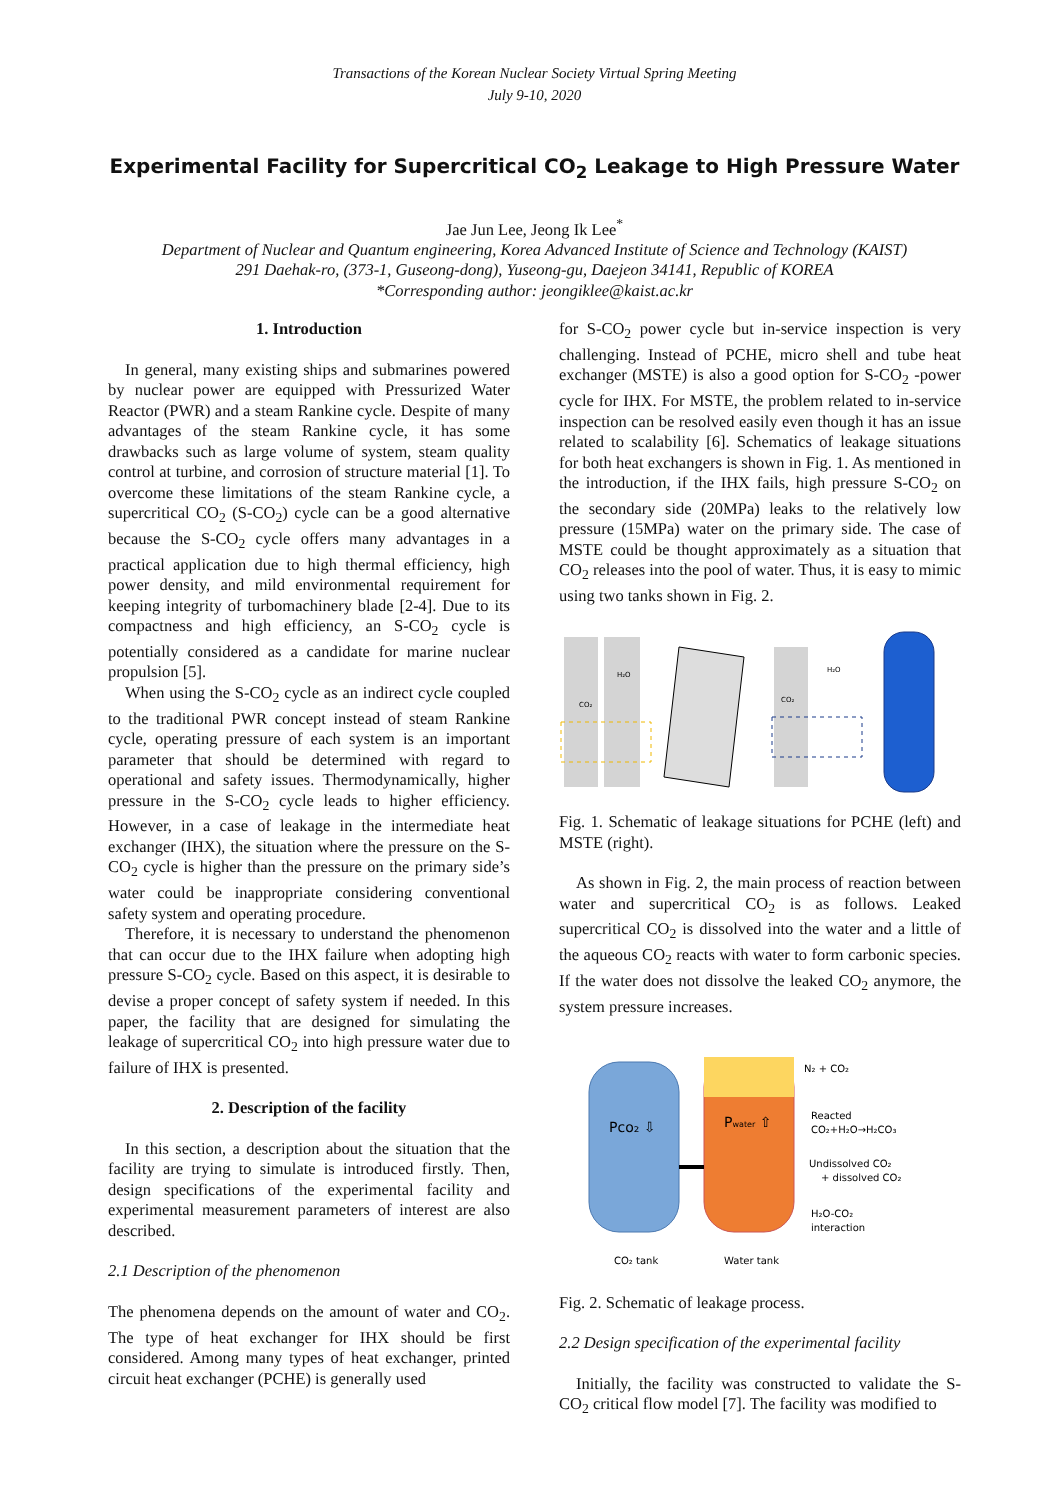Transactions of the Korean Nuclear Society Virtual Spring Meeting
July 9-10, 2020
Experimental Facility for Supercritical CO<sub>2</sub> Leakage to High Pressure Water
Jae Jun Lee, Jeong Ik Lee<sup>*</sup>
Department of Nuclear and Quantum engineering, Korea Advanced Institute of Science and Technology (KAIST)
291 Daehak-ro, (373-1, Guseong-dong), Yuseong-gu, Daejeon 34141, Republic of KOREA
*Corresponding author: jeongiklee@kaist.ac.kr
1. Introduction
In general, many existing ships and submarines powered by nuclear power are equipped with Pressurized Water Reactor (PWR) and a steam Rankine cycle. Despite of many advantages of the steam Rankine cycle, it has some drawbacks such as large volume of system, steam quality control at turbine, and corrosion of structure material [1]. To overcome these limitations of the steam Rankine cycle, a supercritical CO<sub>2</sub> (S-CO<sub>2</sub>) cycle can be a good alternative because the S-CO<sub>2</sub> cycle offers many advantages in a practical application due to high thermal efficiency, high power density, and mild environmental requirement for keeping integrity of turbomachinery blade [2-4]. Due to its compactness and high efficiency, an S-CO<sub>2</sub> cycle is potentially considered as a candidate for marine nuclear propulsion [5].
When using the S-CO<sub>2</sub> cycle as an indirect cycle coupled to the traditional PWR concept instead of steam Rankine cycle, operating pressure of each system is an important parameter that should be determined with regard to operational and safety issues. Thermodynamically, higher pressure in the S-CO<sub>2</sub> cycle leads to higher efficiency. However, in a case of leakage in the intermediate heat exchanger (IHX), the situation where the pressure on the S-CO<sub>2</sub> cycle is higher than the pressure on the primary side’s water could be inappropriate considering conventional safety system and operating procedure.
Therefore, it is necessary to understand the phenomenon that can occur due to the IHX failure when adopting high pressure S-CO<sub>2</sub> cycle. Based on this aspect, it is desirable to devise a proper concept of safety system if needed. In this paper, the facility that are designed for simulating the leakage of supercritical CO<sub>2</sub> into high pressure water due to failure of IHX is presented.
2. Description of the facility
In this section, a description about the situation that the facility are trying to simulate is introduced firstly. Then, design specifications of the experimental facility and experimental measurement parameters of interest are also described.
2.1 Description of the phenomenon
The phenomena depends on the amount of water and CO<sub>2</sub>. The type of heat exchanger for IHX should be first considered. Among many types of heat exchanger, printed circuit heat exchanger (PCHE) is generally used
for S-CO<sub>2</sub> power cycle but in-service inspection is very challenging. Instead of PCHE, micro shell and tube heat exchanger (MSTE) is also a good option for S-CO<sub>2</sub> -power cycle for IHX. For MSTE, the problem related to in-service inspection can be resolved easily even though it has an issue related to scalability [6]. Schematics of leakage situations for both heat exchangers is shown in Fig. 1. As mentioned in the introduction, if the IHX fails, high pressure S-CO<sub>2</sub> on the secondary side (20MPa) leaks to the relatively low pressure (15MPa) water on the primary side. The case of MSTE could be thought approximately as a situation that CO<sub>2</sub> releases into the pool of water. Thus, it is easy to mimic using two tanks shown in Fig. 2.
CO₂
H₂O
CO₂
H₂O
Fig. 1. Schematic of leakage situations for PCHE (left) and MSTE (right).
As shown in Fig. 2, the main process of reaction between water and supercritical CO<sub>2</sub> is as follows. Leaked supercritical CO<sub>2</sub> is dissolved into the water and a little of the aqueous CO<sub>2</sub> reacts with water to form carbonic species. If the water does not dissolve the leaked CO<sub>2</sub> anymore, the system pressure increases.
Pco₂ ⇩
Pwater ⇧
N₂ + CO₂
Reacted
CO₂+H₂O→H₂CO₃
Undissolved CO₂
+ dissolved CO₂
H₂O-CO₂
interaction
CO₂ tank
Water tank
Fig. 2. Schematic of leakage process.
2.2 Design specification of the experimental facility
Initially, the facility was constructed to validate the S-CO<sub>2</sub> critical flow model [7]. The facility was modified to